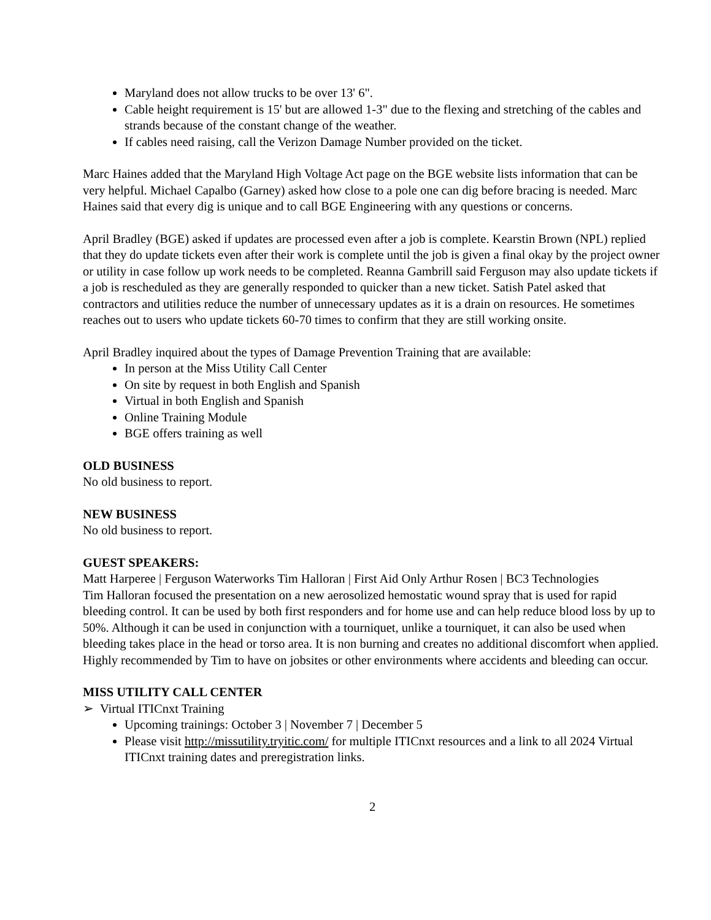Maryland does not allow trucks to be over 13' 6".
Cable height requirement is 15' but are allowed 1-3" due to the flexing and stretching of the cables and strands because of the constant change of the weather.
If cables need raising, call the Verizon Damage Number provided on the ticket.
Marc Haines added that the Maryland High Voltage Act page on the BGE website lists information that can be very helpful. Michael Capalbo (Garney) asked how close to a pole one can dig before bracing is needed. Marc Haines said that every dig is unique and to call BGE Engineering with any questions or concerns.
April Bradley (BGE) asked if updates are processed even after a job is complete. Kearstin Brown (NPL) replied that they do update tickets even after their work is complete until the job is given a final okay by the project owner or utility in case follow up work needs to be completed. Reanna Gambrill said Ferguson may also update tickets if a job is rescheduled as they are generally responded to quicker than a new ticket. Satish Patel asked that contractors and utilities reduce the number of unnecessary updates as it is a drain on resources. He sometimes reaches out to users who update tickets 60-70 times to confirm that they are still working onsite.
April Bradley inquired about the types of Damage Prevention Training that are available:
In person at the Miss Utility Call Center
On site by request in both English and Spanish
Virtual in both English and Spanish
Online Training Module
BGE offers training as well
OLD BUSINESS
No old business to report.
NEW BUSINESS
No old business to report.
GUEST SPEAKERS:
Matt Harperee | Ferguson Waterworks Tim Halloran | First Aid Only Arthur Rosen | BC3 Technologies
Tim Halloran focused the presentation on a new aerosolized hemostatic wound spray that is used for rapid bleeding control. It can be used by both first responders and for home use and can help reduce blood loss by up to 50%. Although it can be used in conjunction with a tourniquet, unlike a tourniquet, it can also be used when bleeding takes place in the head or torso area. It is non burning and creates no additional discomfort when applied. Highly recommended by Tim to have on jobsites or other environments where accidents and bleeding can occur.
MISS UTILITY CALL CENTER
➢ Virtual ITICnxt Training
Upcoming trainings: October 3 | November 7 | December 5
Please visit http://missutility.tryitic.com/ for multiple ITICnxt resources and a link to all 2024 Virtual ITICnxt training dates and preregistration links.
2